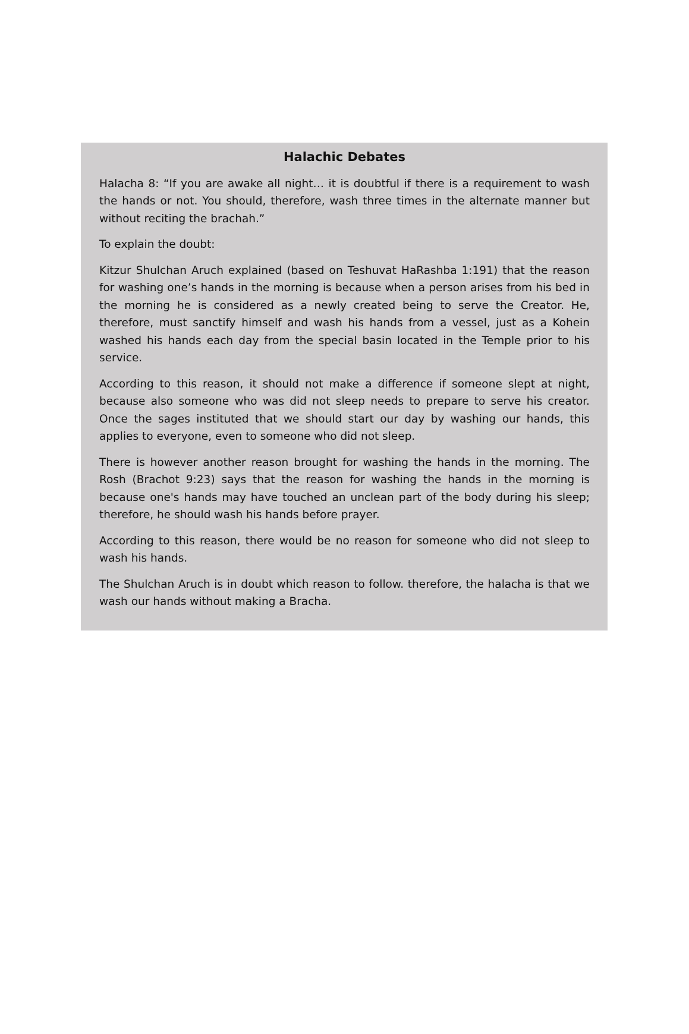Halachic Debates
Halacha 8: “If you are awake all night… it is doubtful if there is a requirement to wash the hands or not. You should, therefore, wash three times in the alternate manner but without reciting the brachah.”
To explain the doubt:
Kitzur Shulchan Aruch explained (based on Teshuvat HaRashba 1:191) that the reason for washing one’s hands in the morning is because when a person arises from his bed in the morning he is considered as a newly created being to serve the Creator. He, therefore, must sanctify himself and wash his hands from a vessel, just as a Kohein washed his hands each day from the special basin located in the Temple prior to his service.
According to this reason, it should not make a difference if someone slept at night, because also someone who was did not sleep needs to prepare to serve his creator. Once the sages instituted that we should start our day by washing our hands, this applies to everyone, even to someone who did not sleep.
There is however another reason brought for washing the hands in the morning. The Rosh (Brachot 9:23) says that the reason for washing the hands in the morning is because one's hands may have touched an unclean part of the body during his sleep; therefore, he should wash his hands before prayer.
According to this reason, there would be no reason for someone who did not sleep to wash his hands.
The Shulchan Aruch is in doubt which reason to follow. therefore, the halacha is that we wash our hands without making a Bracha.